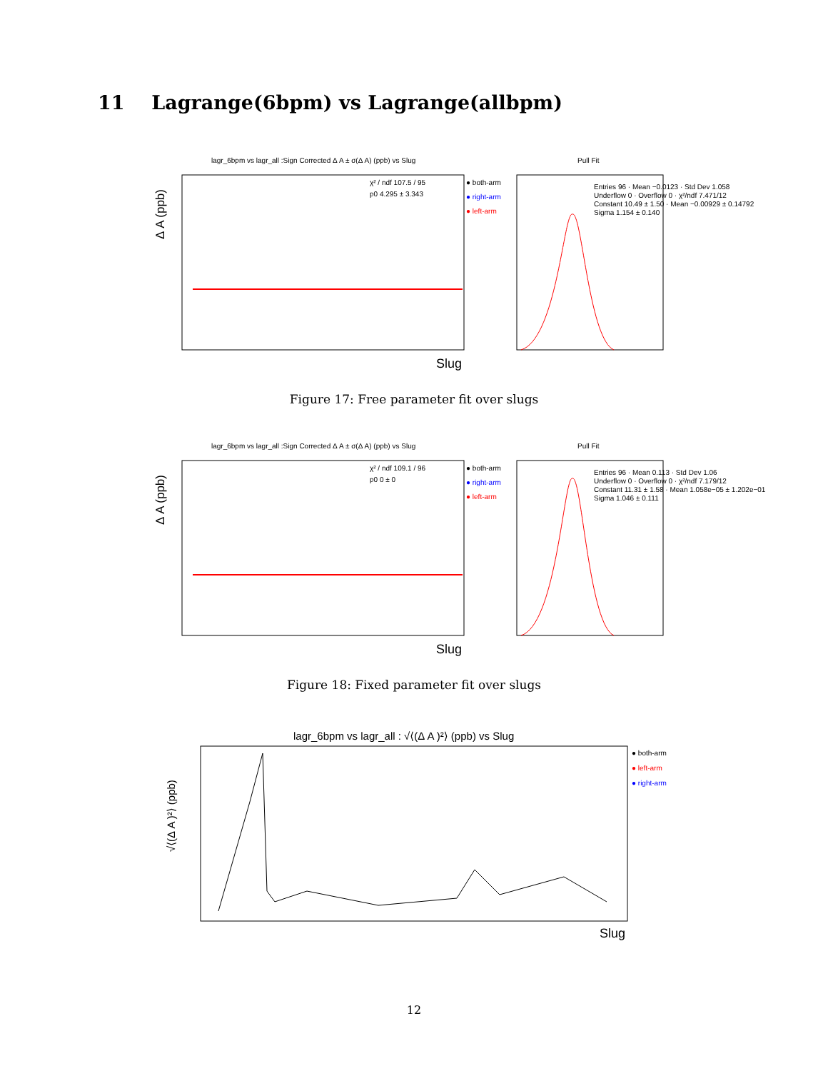11 Lagrange(6bpm) vs Lagrange(allbpm)
lagr_6bpm vs lagr_all :Sign Corrected Δ A ± σ(Δ A) (ppb) vs Slug
Δ A (ppb)
Slug
χ² / ndf 107.5 / 95
p0 4.295 ± 3.343
● both-arm
● right-arm
● left-arm
Pull Fit
Entries 96 · Mean −0.0123 · Std Dev 1.058
Underflow 0 · Overflow 0 · χ²/ndf 7.471/12
Constant 10.49 ± 1.50 · Mean −0.00929 ± 0.14792
Sigma 1.154 ± 0.140
Figure 17: Free parameter fit over slugs
lagr_6bpm vs lagr_all :Sign Corrected Δ A ± σ(Δ A) (ppb) vs Slug
Δ A (ppb)
Slug
χ² / ndf 109.1 / 96
p0 0 ± 0
● both-arm
● right-arm
● left-arm
Pull Fit
Entries 96 · Mean 0.113 · Std Dev 1.06
Underflow 0 · Overflow 0 · χ²/ndf 7.179/12
Constant 11.31 ± 1.58 · Mean 1.058e−05 ± 1.202e−01
Sigma 1.046 ± 0.111
Figure 18: Fixed parameter fit over slugs
lagr_6bpm vs lagr_all : √⟨(Δ A )²⟩ (ppb) vs Slug
√⟨(Δ A )²⟩ (ppb)
Slug
● both-arm
● left-arm
● right-arm
12